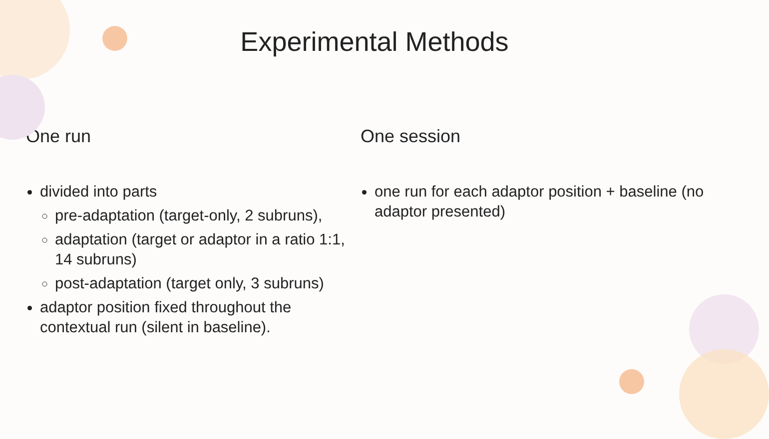Experimental Methods
One run
divided into parts
pre-adaptation (target-only, 2 subruns),
adaptation (target or adaptor in a ratio 1:1, 14 subruns)
post-adaptation (target only, 3 subruns)
adaptor position fixed throughout the contextual run (silent in baseline).
One session
one run for each adaptor position + baseline (no adaptor presented)